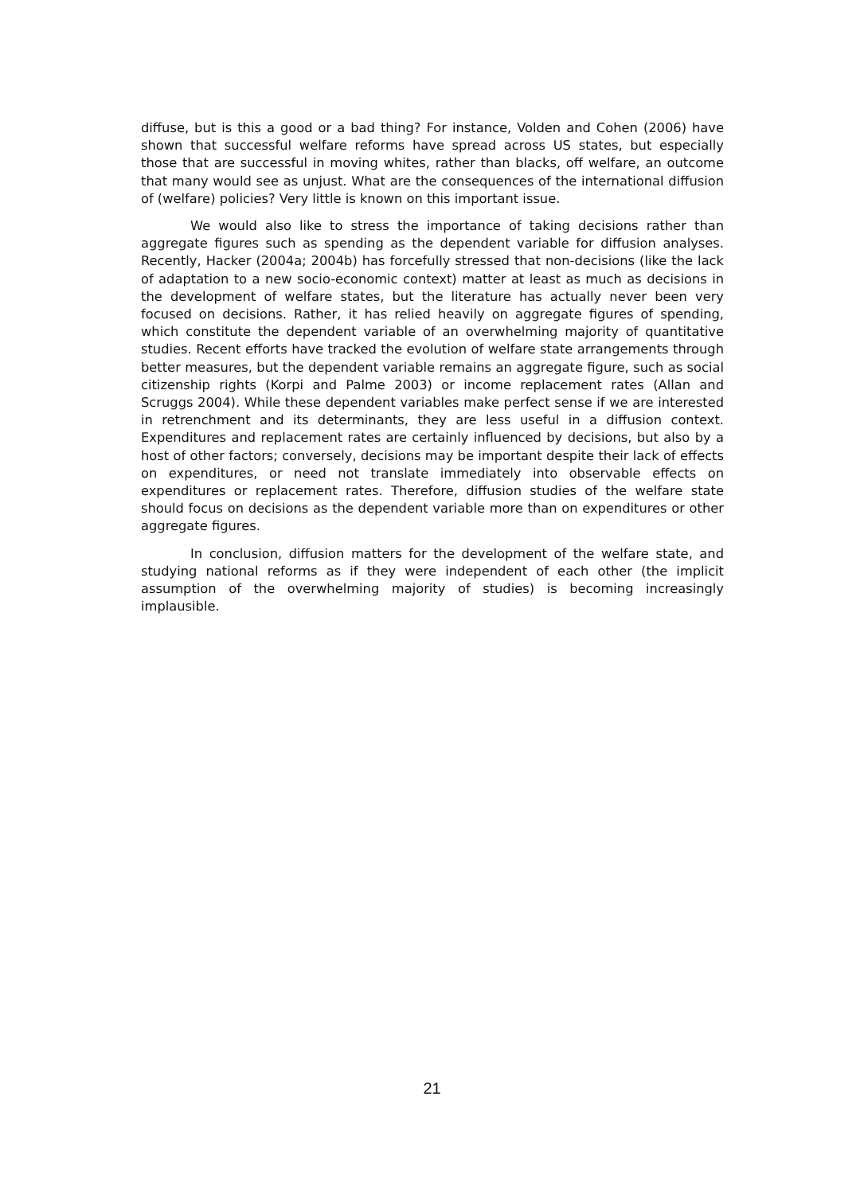diffuse, but is this a good or a bad thing? For instance, Volden and Cohen (2006) have shown that successful welfare reforms have spread across US states, but especially those that are successful in moving whites, rather than blacks, off welfare, an outcome that many would see as unjust. What are the consequences of the international diffusion of (welfare) policies? Very little is known on this important issue.
We would also like to stress the importance of taking decisions rather than aggregate figures such as spending as the dependent variable for diffusion analyses. Recently, Hacker (2004a; 2004b) has forcefully stressed that non-decisions (like the lack of adaptation to a new socio-economic context) matter at least as much as decisions in the development of welfare states, but the literature has actually never been very focused on decisions. Rather, it has relied heavily on aggregate figures of spending, which constitute the dependent variable of an overwhelming majority of quantitative studies. Recent efforts have tracked the evolution of welfare state arrangements through better measures, but the dependent variable remains an aggregate figure, such as social citizenship rights (Korpi and Palme 2003) or income replacement rates (Allan and Scruggs 2004). While these dependent variables make perfect sense if we are interested in retrenchment and its determinants, they are less useful in a diffusion context. Expenditures and replacement rates are certainly influenced by decisions, but also by a host of other factors; conversely, decisions may be important despite their lack of effects on expenditures, or need not translate immediately into observable effects on expenditures or replacement rates. Therefore, diffusion studies of the welfare state should focus on decisions as the dependent variable more than on expenditures or other aggregate figures.
In conclusion, diffusion matters for the development of the welfare state, and studying national reforms as if they were independent of each other (the implicit assumption of the overwhelming majority of studies) is becoming increasingly implausible.
21